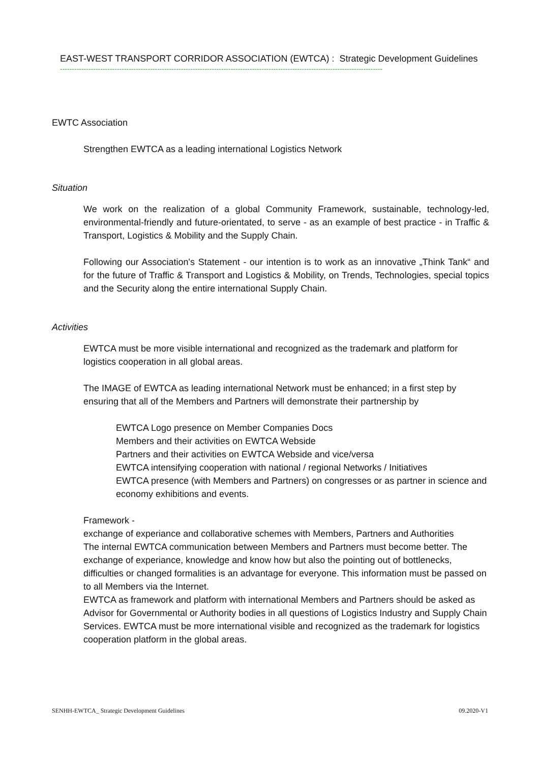EAST-WEST TRANSPORT CORRIDOR ASSOCIATION (EWTCA) : Strategic Development Guidelines
----------------------------------------------------------------------------------------------------------------------------------------
EWTC Association
Strengthen EWTCA as a leading international Logistics Network
Situation
We work on the realization of a global Community Framework, sustainable, technology-led, environmental-friendly and future-orientated, to serve - as an example of best practice - in Traffic & Transport, Logistics & Mobility and the Supply Chain.
Following our Association's Statement - our intention is to work as an innovative „Think Tank“ and for the future of Traffic & Transport and Logistics & Mobility, on Trends, Technologies, special topics and the Security along the entire international Supply Chain.
Activities
EWTCA must be more visible international and recognized as the trademark and platform for logistics cooperation in all global areas.
The IMAGE of EWTCA as leading international Network must be enhanced; in a first step by ensuring that all of the Members and Partners will demonstrate their partnership by
EWTCA Logo presence on Member Companies Docs
Members and their activities on EWTCA Webside
Partners and their activities on EWTCA Webside and vice/versa
EWTCA intensifying cooperation with national / regional Networks / Initiatives
EWTCA presence (with Members and Partners) on congresses or as partner in science and economy exhibitions and events.
Framework -
exchange of experiance and collaborative schemes with Members, Partners and Authorities
The internal EWTCA communication between Members and Partners must become better. The exchange of experiance, knowledge and know how but also the pointing out of bottlenecks, difficulties or changed formalities is an advantage for everyone. This information must be passed on to all Members via the Internet.
EWTCA as framework and platform with international Members and Partners should be asked as Advisor for Governmental or Authority bodies in all questions of Logistics Industry and Supply Chain Services. EWTCA must be more international visible and recognized as the trademark for logistics cooperation platform in the global areas.
SENHH-EWTCA_ Strategic Development Guidelines 09.2020-V1